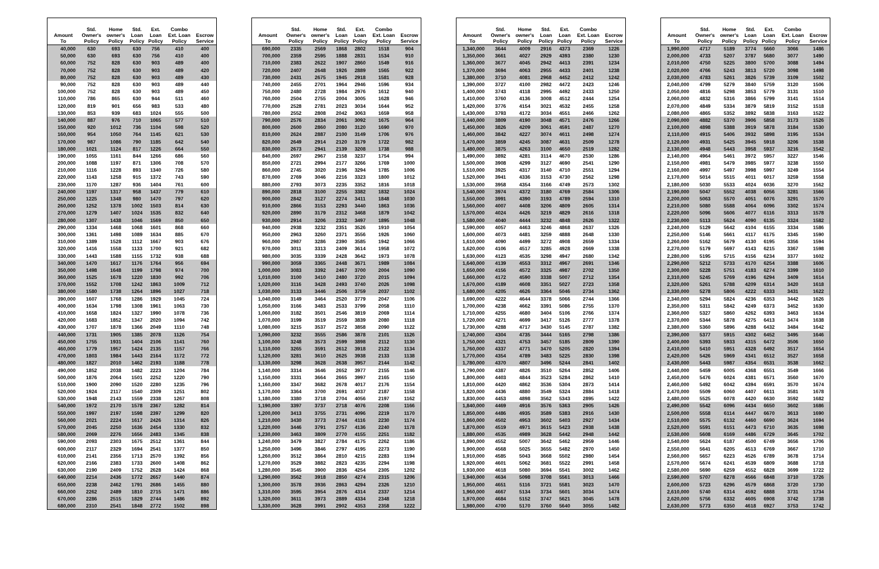| Amount To | Std. Owner's Policy | Home owner's Policy | Std. Loan Policy | Ext. Loan Policy | Combo Ext. Loan Policy | Escrow Service |
| --- | --- | --- | --- | --- | --- | --- |
| 40,000 | 630 | 693 | 630 | 756 | 410 | 400 |
| 50,000 | 630 | 693 | 630 | 756 | 410 | 400 |
| 60,000 | 752 | 828 | 630 | 903 | 489 | 400 |
| 70,000 | 752 | 828 | 630 | 903 | 489 | 420 |
| 80,000 | 752 | 828 | 630 | 903 | 489 | 430 |
| 90,000 | 752 | 828 | 630 | 903 | 489 | 440 |
| 100,000 | 752 | 828 | 630 | 903 | 489 | 450 |
| 110,000 | 786 | 865 | 630 | 944 | 511 | 460 |
| 120,000 | 819 | 901 | 656 | 983 | 533 | 480 |
| 130,000 | 853 | 939 | 683 | 1024 | 555 | 500 |
| 140,000 | 887 | 976 | 710 | 1065 | 577 | 510 |
| 150,000 | 920 | 1012 | 736 | 1104 | 598 | 520 |
| 160,000 | 954 | 1050 | 764 | 1145 | 621 | 530 |
| 170,000 | 987 | 1086 | 790 | 1185 | 642 | 540 |
| 180,000 | 1021 | 1124 | 817 | 1226 | 664 | 550 |
| 190,000 | 1055 | 1161 | 844 | 1266 | 686 | 560 |
| 200,000 | 1088 | 1197 | 871 | 1306 | 708 | 570 |
| 210,000 | 1116 | 1228 | 893 | 1340 | 726 | 580 |
| 220,000 | 1143 | 1258 | 915 | 1372 | 743 | 590 |
| 230,000 | 1170 | 1287 | 936 | 1404 | 761 | 600 |
| 240,000 | 1197 | 1317 | 958 | 1437 | 779 | 610 |
| 250,000 | 1225 | 1348 | 980 | 1470 | 797 | 620 |
| 260,000 | 1252 | 1378 | 1002 | 1503 | 814 | 630 |
| 270,000 | 1279 | 1407 | 1024 | 1535 | 832 | 640 |
| 280,000 | 1307 | 1438 | 1046 | 1569 | 850 | 650 |
| 290,000 | 1334 | 1468 | 1068 | 1601 | 868 | 660 |
| 300,000 | 1361 | 1498 | 1089 | 1634 | 885 | 670 |
| 310,000 | 1389 | 1528 | 1112 | 1667 | 903 | 676 |
| 320,000 | 1416 | 1558 | 1133 | 1700 | 921 | 682 |
| 330,000 | 1443 | 1588 | 1155 | 1732 | 938 | 688 |
| 340,000 | 1470 | 1617 | 1176 | 1764 | 956 | 694 |
| 350,000 | 1498 | 1648 | 1199 | 1798 | 974 | 700 |
| 360,000 | 1525 | 1678 | 1220 | 1830 | 992 | 706 |
| 370,000 | 1552 | 1708 | 1242 | 1863 | 1009 | 712 |
| 380,000 | 1580 | 1738 | 1264 | 1896 | 1027 | 718 |
| 390,000 | 1607 | 1768 | 1286 | 1929 | 1045 | 724 |
| 400,000 | 1634 | 1798 | 1308 | 1961 | 1063 | 730 |
| 410,000 | 1658 | 1824 | 1327 | 1990 | 1078 | 736 |
| 420,000 | 1683 | 1852 | 1347 | 2020 | 1094 | 742 |
| 430,000 | 1707 | 1878 | 1366 | 2049 | 1110 | 748 |
| 440,000 | 1731 | 1905 | 1385 | 2078 | 1126 | 754 |
| 450,000 | 1755 | 1931 | 1404 | 2106 | 1141 | 760 |
| 460,000 | 1779 | 1957 | 1424 | 2135 | 1157 | 766 |
| 470,000 | 1803 | 1984 | 1443 | 2164 | 1172 | 772 |
| 480,000 | 1827 | 2010 | 1462 | 2193 | 1188 | 778 |
| 490,000 | 1852 | 2038 | 1482 | 2223 | 1204 | 784 |
| 500,000 | 1876 | 2064 | 1501 | 2252 | 1220 | 790 |
| 510,000 | 1900 | 2090 | 1520 | 2280 | 1235 | 796 |
| 520,000 | 1924 | 2117 | 1540 | 2309 | 1251 | 802 |
| 530,000 | 1948 | 2143 | 1559 | 2338 | 1267 | 808 |
| 540,000 | 1972 | 2170 | 1578 | 2367 | 1282 | 814 |
| 550,000 | 1997 | 2197 | 1598 | 2397 | 1299 | 820 |
| 560,000 | 2021 | 2224 | 1617 | 2426 | 1314 | 826 |
| 570,000 | 2045 | 2250 | 1636 | 2454 | 1330 | 832 |
| 580,000 | 2069 | 2276 | 1656 | 2483 | 1345 | 838 |
| 590,000 | 2093 | 2303 | 1675 | 2512 | 1361 | 844 |
| 600,000 | 2117 | 2329 | 1694 | 2541 | 1377 | 850 |
| 610,000 | 2141 | 2356 | 1713 | 2570 | 1392 | 856 |
| 620,000 | 2166 | 2383 | 1733 | 2600 | 1408 | 862 |
| 630,000 | 2190 | 2409 | 1752 | 2628 | 1424 | 868 |
| 640,000 | 2214 | 2436 | 1772 | 2657 | 1440 | 874 |
| 650,000 | 2238 | 2462 | 1791 | 2686 | 1455 | 880 |
| 660,000 | 2262 | 2489 | 1810 | 2715 | 1471 | 886 |
| 670,000 | 2286 | 2515 | 1829 | 2744 | 1486 | 892 |
| 680,000 | 2310 | 2541 | 1848 | 2772 | 1502 | 898 |
| Amount To | Std. Owner's Policy | Home owner's Policy | Std. Loan Policy | Ext. Loan Policy | Combo Ext. Loan Policy | Escrow Service |
| --- | --- | --- | --- | --- | --- | --- |
| 690,000 | 2335 | 2569 | 1868 | 2802 | 1518 | 904 |
| 700,000 | 2359 | 2595 | 1888 | 2831 | 1534 | 910 |
| 710,000 | 2383 | 2622 | 1907 | 2860 | 1549 | 916 |
| 720,000 | 2407 | 2648 | 1926 | 2889 | 1565 | 922 |
| 730,000 | 2431 | 2675 | 1945 | 2918 | 1581 | 928 |
| 740,000 | 2455 | 2701 | 1964 | 2946 | 1596 | 934 |
| 750,000 | 2480 | 2728 | 1984 | 2976 | 1612 | 940 |
| 760,000 | 2504 | 2755 | 2004 | 3005 | 1628 | 946 |
| 770,000 | 2528 | 2781 | 2023 | 3034 | 1644 | 952 |
| 780,000 | 2552 | 2808 | 2042 | 3063 | 1659 | 958 |
| 790,000 | 2576 | 2834 | 2061 | 3092 | 1675 | 964 |
| 800,000 | 2600 | 2860 | 2080 | 3120 | 1690 | 970 |
| 810,000 | 2624 | 2887 | 2100 | 3149 | 1706 | 976 |
| 820,000 | 2649 | 2914 | 2120 | 3179 | 1722 | 982 |
| 830,000 | 2673 | 2941 | 2139 | 3208 | 1738 | 988 |
| 840,000 | 2697 | 2967 | 2158 | 3237 | 1754 | 994 |
| 850,000 | 2721 | 2994 | 2177 | 3266 | 1769 | 1000 |
| 860,000 | 2745 | 3020 | 2196 | 3294 | 1785 | 1006 |
| 870,000 | 2769 | 3046 | 2216 | 3323 | 1800 | 1012 |
| 880,000 | 2793 | 3073 | 2235 | 3352 | 1816 | 1018 |
| 890,000 | 2818 | 3100 | 2255 | 3382 | 1832 | 1024 |
| 900,000 | 2842 | 3127 | 2274 | 3411 | 1848 | 1030 |
| 910,000 | 2866 | 3153 | 2293 | 3440 | 1863 | 1036 |
| 920,000 | 2890 | 3179 | 2312 | 3468 | 1879 | 1042 |
| 930,000 | 2914 | 3206 | 2332 | 3497 | 1895 | 1048 |
| 940,000 | 2938 | 3232 | 2351 | 3526 | 1910 | 1054 |
| 950,000 | 2963 | 3260 | 2371 | 3556 | 1926 | 1060 |
| 960,000 | 2987 | 3286 | 2390 | 3585 | 1942 | 1066 |
| 970,000 | 3011 | 3313 | 2409 | 3614 | 1958 | 1072 |
| 980,000 | 3035 | 3339 | 2428 | 3642 | 1973 | 1078 |
| 990,000 | 3059 | 3365 | 2448 | 3671 | 1989 | 1084 |
| 1,000,000 | 3083 | 3392 | 2467 | 3700 | 2004 | 1090 |
| 1,010,000 | 3100 | 3410 | 2480 | 3720 | 2015 | 1094 |
| 1,020,000 | 3116 | 3428 | 2493 | 3740 | 2026 | 1098 |
| 1,030,000 | 3133 | 3446 | 2506 | 3759 | 2037 | 1102 |
| 1,040,000 | 3149 | 3464 | 2520 | 3779 | 2047 | 1106 |
| 1,050,000 | 3166 | 3483 | 2533 | 3799 | 2058 | 1110 |
| 1,060,000 | 3182 | 3501 | 2546 | 3819 | 2069 | 1114 |
| 1,070,000 | 3199 | 3519 | 2559 | 3839 | 2080 | 1118 |
| 1,080,000 | 3215 | 3537 | 2572 | 3858 | 2090 | 1122 |
| 1,090,000 | 3232 | 3555 | 2586 | 3878 | 2101 | 1126 |
| 1,100,000 | 3248 | 3573 | 2599 | 3898 | 2112 | 1130 |
| 1,110,000 | 3265 | 3591 | 2612 | 3918 | 2122 | 1134 |
| 1,120,000 | 3281 | 3610 | 2625 | 3938 | 2133 | 1138 |
| 1,130,000 | 3298 | 3628 | 2638 | 3957 | 2144 | 1142 |
| 1,140,000 | 3314 | 3646 | 2652 | 3977 | 2155 | 1146 |
| 1,150,000 | 3331 | 3664 | 2665 | 3997 | 2165 | 1150 |
| 1,160,000 | 3347 | 3682 | 2678 | 4017 | 2176 | 1154 |
| 1,170,000 | 3364 | 3700 | 2691 | 4037 | 2187 | 1158 |
| 1,180,000 | 3380 | 3718 | 2704 | 4056 | 2197 | 1162 |
| 1,190,000 | 3397 | 3737 | 2718 | 4076 | 2208 | 1166 |
| 1,200,000 | 3413 | 3755 | 2731 | 4096 | 2219 | 1170 |
| 1,210,000 | 3430 | 3773 | 2744 | 4116 | 2230 | 1174 |
| 1,220,000 | 3446 | 3791 | 2757 | 4136 | 2240 | 1178 |
| 1,230,000 | 3463 | 3809 | 2770 | 4155 | 2251 | 1182 |
| 1,240,000 | 3479 | 3827 | 2784 | 4175 | 2262 | 1186 |
| 1,250,000 | 3496 | 3846 | 2797 | 4195 | 2273 | 1190 |
| 1,260,000 | 3512 | 3864 | 2810 | 4215 | 2283 | 1194 |
| 1,270,000 | 3529 | 3882 | 2823 | 4235 | 2294 | 1198 |
| 1,280,000 | 3545 | 3900 | 2836 | 4254 | 2305 | 1202 |
| 1,290,000 | 3562 | 3918 | 2850 | 4274 | 2315 | 1206 |
| 1,300,000 | 3578 | 3936 | 2863 | 4294 | 2326 | 1210 |
| 1,310,000 | 3595 | 3954 | 2876 | 4314 | 2337 | 1214 |
| 1,320,000 | 3611 | 3973 | 2889 | 4334 | 2348 | 1218 |
| 1,330,000 | 3628 | 3991 | 2902 | 4353 | 2358 | 1222 |
| Amount To | Std. Owner's Policy | Home owner's Policy | Std. Loan Policy | Ext. Loan Policy | Combo Ext. Loan Policy | Escrow Service |
| --- | --- | --- | --- | --- | --- | --- |
| 1,340,000 | 3644 | 4009 | 2916 | 4373 | 2369 | 1226 |
| 1,350,000 | 3661 | 4027 | 2929 | 4393 | 2380 | 1230 |
| 1,360,000 | 3677 | 4045 | 2942 | 4413 | 2391 | 1234 |
| 1,370,000 | 3694 | 4063 | 2955 | 4433 | 2401 | 1238 |
| 1,380,000 | 3710 | 4081 | 2968 | 4452 | 2412 | 1242 |
| 1,390,000 | 3727 | 4100 | 2982 | 4472 | 2423 | 1246 |
| 1,400,000 | 3743 | 4118 | 2995 | 4492 | 2433 | 1250 |
| 1,410,000 | 3760 | 4136 | 3008 | 4512 | 2444 | 1254 |
| 1,420,000 | 3776 | 4154 | 3021 | 4532 | 2455 | 1258 |
| 1,430,000 | 3793 | 4172 | 3034 | 4551 | 2466 | 1262 |
| 1,440,000 | 3809 | 4190 | 3048 | 4571 | 2476 | 1266 |
| 1,450,000 | 3826 | 4209 | 3061 | 4591 | 2487 | 1270 |
| 1,460,000 | 3842 | 4227 | 3074 | 4611 | 2498 | 1274 |
| 1,470,000 | 3859 | 4245 | 3087 | 4631 | 2509 | 1278 |
| 1,480,000 | 3875 | 4263 | 3100 | 4650 | 2519 | 1282 |
| 1,490,000 | 3892 | 4281 | 3114 | 4670 | 2530 | 1286 |
| 1,500,000 | 3908 | 4299 | 3127 | 4690 | 2541 | 1290 |
| 1,510,000 | 3925 | 4317 | 3140 | 4710 | 2551 | 1294 |
| 1,520,000 | 3941 | 4336 | 3153 | 4730 | 2562 | 1298 |
| 1,530,000 | 3958 | 4354 | 3166 | 4749 | 2573 | 1302 |
| 1,540,000 | 3974 | 4372 | 3180 | 4769 | 2584 | 1306 |
| 1,550,000 | 3991 | 4390 | 3193 | 4789 | 2594 | 1310 |
| 1,560,000 | 4007 | 4408 | 3206 | 4809 | 2605 | 1314 |
| 1,570,000 | 4024 | 4426 | 3219 | 4829 | 2616 | 1318 |
| 1,580,000 | 4040 | 4444 | 3232 | 4848 | 2626 | 1322 |
| 1,590,000 | 4057 | 4463 | 3246 | 4868 | 2637 | 1326 |
| 1,600,000 | 4073 | 4481 | 3259 | 4888 | 2648 | 1330 |
| 1,610,000 | 4090 | 4499 | 3272 | 4908 | 2659 | 1334 |
| 1,620,000 | 4106 | 4517 | 3285 | 4928 | 2669 | 1338 |
| 1,630,000 | 4123 | 4535 | 3298 | 4947 | 2680 | 1342 |
| 1,640,000 | 4139 | 4553 | 3312 | 4967 | 2691 | 1346 |
| 1,650,000 | 4156 | 4572 | 3325 | 4987 | 2702 | 1350 |
| 1,660,000 | 4172 | 4590 | 3338 | 5007 | 2712 | 1354 |
| 1,670,000 | 4189 | 4608 | 3351 | 5027 | 2723 | 1358 |
| 1,680,000 | 4205 | 4626 | 3364 | 5046 | 2734 | 1362 |
| 1,690,000 | 4222 | 4644 | 3378 | 5066 | 2744 | 1366 |
| 1,700,000 | 4238 | 4662 | 3391 | 5086 | 2755 | 1370 |
| 1,710,000 | 4255 | 4680 | 3404 | 5106 | 2766 | 1374 |
| 1,720,000 | 4271 | 4699 | 3417 | 5126 | 2777 | 1378 |
| 1,730,000 | 4288 | 4717 | 3430 | 5145 | 2787 | 1382 |
| 1,740,000 | 4304 | 4735 | 3444 | 5165 | 2798 | 1386 |
| 1,750,000 | 4321 | 4753 | 3457 | 5185 | 2809 | 1390 |
| 1,760,000 | 4337 | 4771 | 3470 | 5205 | 2820 | 1394 |
| 1,770,000 | 4354 | 4789 | 3483 | 5225 | 2830 | 1398 |
| 1,780,000 | 4370 | 4807 | 3496 | 5244 | 2841 | 1402 |
| 1,790,000 | 4387 | 4826 | 3510 | 5264 | 2852 | 1406 |
| 1,800,000 | 4403 | 4844 | 3523 | 5284 | 2862 | 1410 |
| 1,810,000 | 4420 | 4862 | 3536 | 5304 | 2873 | 1414 |
| 1,820,000 | 4436 | 4880 | 3549 | 5324 | 2884 | 1418 |
| 1,830,000 | 4453 | 4898 | 3562 | 5343 | 2895 | 1422 |
| 1,840,000 | 4469 | 4916 | 3576 | 5363 | 2905 | 1426 |
| 1,850,000 | 4486 | 4935 | 3589 | 5383 | 2916 | 1430 |
| 1,860,000 | 4502 | 4953 | 3602 | 5403 | 2927 | 1434 |
| 1,870,000 | 4519 | 4971 | 3615 | 5423 | 2938 | 1438 |
| 1,880,000 | 4535 | 4989 | 3628 | 5442 | 2948 | 1442 |
| 1,890,000 | 4552 | 5007 | 3642 | 5462 | 2959 | 1446 |
| 1,900,000 | 4568 | 5025 | 3655 | 5482 | 2970 | 1450 |
| 1,910,000 | 4585 | 5043 | 3668 | 5502 | 2980 | 1454 |
| 1,920,000 | 4601 | 5062 | 3681 | 5522 | 2991 | 1458 |
| 1,930,000 | 4618 | 5080 | 3694 | 5541 | 3002 | 1462 |
| 1,940,000 | 4634 | 5098 | 3708 | 5561 | 3013 | 1466 |
| 1,950,000 | 4651 | 5116 | 3721 | 5581 | 3023 | 1470 |
| 1,960,000 | 4667 | 5134 | 3734 | 5601 | 3034 | 1474 |
| 1,970,000 | 4684 | 5152 | 3747 | 5621 | 3045 | 1478 |
| 1,980,000 | 4700 | 5170 | 3760 | 5640 | 3055 | 1482 |
| Amount To | Std. Owner's Policy | Home owner's Policy | Std. Loan Policy | Ext. Loan Policy | Combo Ext. Loan Policy | Escrow Service |
| --- | --- | --- | --- | --- | --- | --- |
| 1,990,000 | 4717 | 5189 | 3774 | 5660 | 3066 | 1486 |
| 2,000,000 | 4733 | 5207 | 3787 | 5680 | 3077 | 1490 |
| 2,010,000 | 4750 | 5225 | 3800 | 5700 | 3088 | 1494 |
| 2,020,000 | 4766 | 5243 | 3813 | 5720 | 3098 | 1498 |
| 2,030,000 | 4783 | 5261 | 3826 | 5739 | 3109 | 1502 |
| 2,040,000 | 4799 | 5279 | 3840 | 5759 | 3120 | 1506 |
| 2,050,000 | 4816 | 5298 | 3853 | 5779 | 3131 | 1510 |
| 2,060,000 | 4832 | 5316 | 3866 | 5799 | 3141 | 1514 |
| 2,070,000 | 4849 | 5334 | 3879 | 5819 | 3152 | 1518 |
| 2,080,000 | 4865 | 5352 | 3892 | 5838 | 3163 | 1522 |
| 2,090,000 | 4882 | 5370 | 3906 | 5858 | 3173 | 1526 |
| 2,100,000 | 4898 | 5388 | 3919 | 5878 | 3184 | 1530 |
| 2,110,000 | 4915 | 5406 | 3932 | 5898 | 3195 | 1534 |
| 2,120,000 | 4931 | 5425 | 3945 | 5918 | 3206 | 1538 |
| 2,130,000 | 4948 | 5443 | 3958 | 5937 | 3216 | 1542 |
| 2,140,000 | 4964 | 5461 | 3972 | 5957 | 3227 | 1546 |
| 2,150,000 | 4981 | 5479 | 3985 | 5977 | 3238 | 1550 |
| 2,160,000 | 4997 | 5497 | 3998 | 5997 | 3249 | 1554 |
| 2,170,000 | 5014 | 5515 | 4011 | 6017 | 3259 | 1558 |
| 2,180,000 | 5030 | 5533 | 4024 | 6036 | 3270 | 1562 |
| 2,190,000 | 5047 | 5552 | 4038 | 6056 | 3281 | 1566 |
| 2,200,000 | 5063 | 5570 | 4051 | 6076 | 3291 | 1570 |
| 2,210,000 | 5080 | 5588 | 4064 | 6096 | 3302 | 1574 |
| 2,220,000 | 5096 | 5606 | 4077 | 6116 | 3313 | 1578 |
| 2,230,000 | 5113 | 5624 | 4090 | 6135 | 3324 | 1582 |
| 2,240,000 | 5129 | 5642 | 4104 | 6155 | 3334 | 1586 |
| 2,250,000 | 5146 | 5661 | 4117 | 6175 | 3345 | 1590 |
| 2,260,000 | 5162 | 5679 | 4130 | 6195 | 3356 | 1594 |
| 2,270,000 | 5179 | 5697 | 4143 | 6215 | 3367 | 1598 |
| 2,280,000 | 5195 | 5715 | 4156 | 6234 | 3377 | 1602 |
| 2,290,000 | 5212 | 5733 | 4170 | 6254 | 3388 | 1606 |
| 2,300,000 | 5228 | 5751 | 4183 | 6274 | 3399 | 1610 |
| 2,310,000 | 5245 | 5769 | 4196 | 6294 | 3409 | 1614 |
| 2,320,000 | 5261 | 5788 | 4209 | 6314 | 3420 | 1618 |
| 2,330,000 | 5278 | 5806 | 4222 | 6333 | 3431 | 1622 |
| 2,340,000 | 5294 | 5824 | 4236 | 6353 | 3442 | 1626 |
| 2,350,000 | 5311 | 5842 | 4249 | 6373 | 3452 | 1630 |
| 2,360,000 | 5327 | 5860 | 4262 | 6393 | 3463 | 1634 |
| 2,370,000 | 5344 | 5878 | 4275 | 6413 | 3474 | 1638 |
| 2,380,000 | 5360 | 5896 | 4288 | 6432 | 3484 | 1642 |
| 2,390,000 | 5377 | 5915 | 4302 | 6452 | 3495 | 1646 |
| 2,400,000 | 5393 | 5933 | 4315 | 6472 | 3506 | 1650 |
| 2,410,000 | 5410 | 5951 | 4328 | 6492 | 3517 | 1654 |
| 2,420,000 | 5426 | 5969 | 4341 | 6512 | 3527 | 1658 |
| 2,430,000 | 5443 | 5987 | 4354 | 6531 | 3538 | 1662 |
| 2,440,000 | 5459 | 6005 | 4368 | 6551 | 3549 | 1666 |
| 2,450,000 | 5476 | 6024 | 4381 | 6571 | 3560 | 1670 |
| 2,460,000 | 5492 | 6042 | 4394 | 6591 | 3570 | 1674 |
| 2,470,000 | 5509 | 6060 | 4407 | 6611 | 3581 | 1678 |
| 2,480,000 | 5525 | 6078 | 4420 | 6630 | 3592 | 1682 |
| 2,490,000 | 5542 | 6096 | 4434 | 6650 | 3602 | 1686 |
| 2,500,000 | 5558 | 6114 | 4447 | 6670 | 3613 | 1690 |
| 2,510,000 | 5575 | 6132 | 4460 | 6690 | 3624 | 1694 |
| 2,520,000 | 5591 | 6151 | 4473 | 6710 | 3635 | 1698 |
| 2,530,000 | 5608 | 6169 | 4486 | 6729 | 3645 | 1702 |
| 2,540,000 | 5624 | 6187 | 4500 | 6749 | 3656 | 1706 |
| 2,550,000 | 5641 | 6205 | 4513 | 6769 | 3667 | 1710 |
| 2,560,000 | 5657 | 6223 | 4526 | 6789 | 3678 | 1714 |
| 2,570,000 | 5674 | 6241 | 4539 | 6809 | 3688 | 1718 |
| 2,580,000 | 5690 | 6259 | 4552 | 6828 | 3699 | 1722 |
| 2,590,000 | 5707 | 6278 | 4566 | 6848 | 3710 | 1726 |
| 2,600,000 | 5723 | 6296 | 4579 | 6868 | 3720 | 1730 |
| 2,610,000 | 5740 | 6314 | 4592 | 6888 | 3731 | 1734 |
| 2,620,000 | 5756 | 6332 | 4605 | 6908 | 3742 | 1738 |
| 2,630,000 | 5773 | 6350 | 4618 | 6927 | 3753 | 1742 |